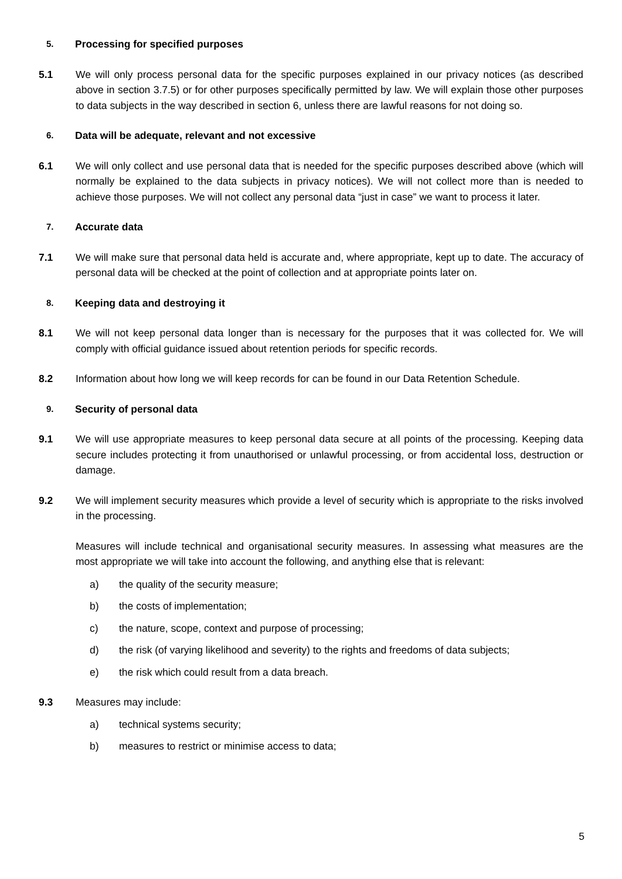5. Processing for specified purposes
5.1 We will only process personal data for the specific purposes explained in our privacy notices (as described above in section 3.7.5) or for other purposes specifically permitted by law. We will explain those other purposes to data subjects in the way described in section 6, unless there are lawful reasons for not doing so.
6. Data will be adequate, relevant and not excessive
6.1 We will only collect and use personal data that is needed for the specific purposes described above (which will normally be explained to the data subjects in privacy notices). We will not collect more than is needed to achieve those purposes. We will not collect any personal data “just in case” we want to process it later.
7. Accurate data
7.1 We will make sure that personal data held is accurate and, where appropriate, kept up to date. The accuracy of personal data will be checked at the point of collection and at appropriate points later on.
8. Keeping data and destroying it
8.1 We will not keep personal data longer than is necessary for the purposes that it was collected for. We will comply with official guidance issued about retention periods for specific records.
8.2 Information about how long we will keep records for can be found in our Data Retention Schedule.
9. Security of personal data
9.1 We will use appropriate measures to keep personal data secure at all points of the processing. Keeping data secure includes protecting it from unauthorised or unlawful processing, or from accidental loss, destruction or damage.
9.2 We will implement security measures which provide a level of security which is appropriate to the risks involved in the processing.
Measures will include technical and organisational security measures. In assessing what measures are the most appropriate we will take into account the following, and anything else that is relevant:
a) the quality of the security measure;
b) the costs of implementation;
c) the nature, scope, context and purpose of processing;
d) the risk (of varying likelihood and severity) to the rights and freedoms of data subjects;
e) the risk which could result from a data breach.
9.3 Measures may include:
a) technical systems security;
b) measures to restrict or minimise access to data;
5